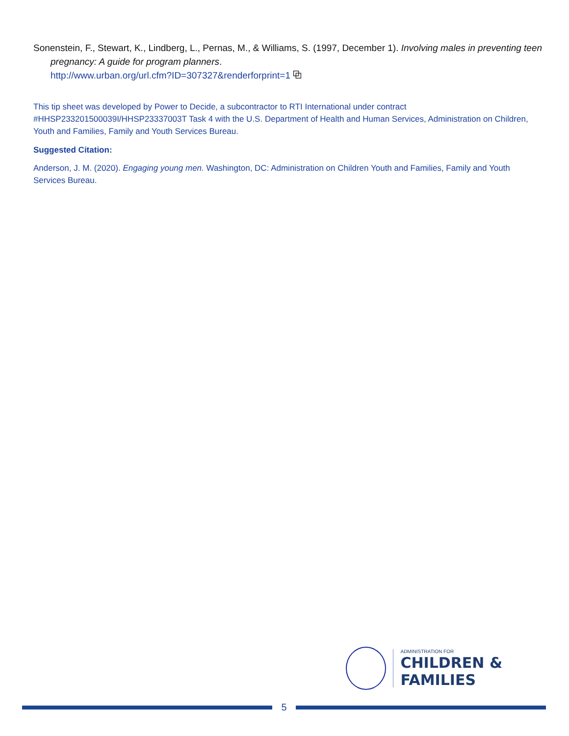Sonenstein, F., Stewart, K., Lindberg, L., Pernas, M., & Williams, S. (1997, December 1). Involving males in preventing teen pregnancy: A guide for program planners.
http://www.urban.org/url.cfm?ID=307327&renderforprint=1 ⧉
This tip sheet was developed by Power to Decide, a subcontractor to RTI International under contract #HHSP233201500039I/HHSP23337003T Task 4 with the U.S. Department of Health and Human Services, Administration on Children, Youth and Families, Family and Youth Services Bureau.
Suggested Citation:
Anderson, J. M. (2020). Engaging young men. Washington, DC: Administration on Children Youth and Families, Family and Youth Services Bureau.
ADMINISTRATION FOR
CHILDREN & FAMILIES
5